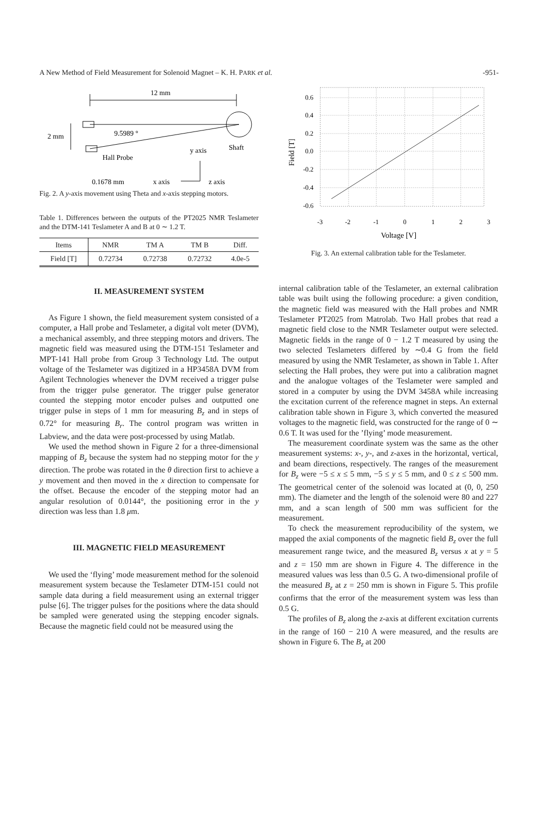A New Method of Field Measurement for Solenoid Magnet – K. H. PARK et al. -951-
12 mm
9.5989 °
2 mm
Hall Probe
y axis
Shaft
0.1678 mm
x axis
z axis
Fig. 2. A y-axis movement using Theta and x-axis stepping motors.
Table 1. Differences between the outputs of the PT2025 NMR Teslameter and the DTM-141 Teslameter A and B at 0 ∼ 1.2 T.
| Items | NMR | TM A | TM B | Diff. |
| --- | --- | --- | --- | --- |
| Field [T] | 0.72734 | 0.72738 | 0.72732 | 4.0e-5 |
II. MEASUREMENT SYSTEM
As Figure 1 shown, the field measurement system consisted of a computer, a Hall probe and Teslameter, a digital volt meter (DVM), a mechanical assembly, and three stepping motors and drivers. The magnetic field was measured using the DTM-151 Teslameter and MPT-141 Hall probe from Group 3 Technology Ltd. The output voltage of the Teslameter was digitized in a HP3458A DVM from Agilent Technologies whenever the DVM received a trigger pulse from the trigger pulse generator. The trigger pulse generator counted the stepping motor encoder pulses and outputted one trigger pulse in steps of 1 mm for measuring B<sub>z</sub> and in steps of 0.72° for measuring B<sub>r</sub>. The control program was written in Labview, and the data were post-processed by using Matlab.
We used the method shown in Figure 2 for a three-dimensional mapping of B<sub>z</sub> because the system had no stepping motor for the y direction. The probe was rotated in the θ direction first to achieve a y movement and then moved in the x direction to compensate for the offset. Because the encoder of the stepping motor had an angular resolution of 0.0144°, the positioning error in the y direction was less than 1.8 μm.
III. MAGNETIC FIELD MEASUREMENT
We used the ‘flying’ mode measurement method for the solenoid measurement system because the Teslameter DTM-151 could not sample data during a field measurement using an external trigger pulse [6]. The trigger pulses for the positions where the data should be sampled were generated using the stepping encoder signals. Because the magnetic field could not be measured using the
0.6
0.4
0.2
0.0
-0.2
-0.4
-0.6
-3
-2
-1
0
1
2
3
Voltage [V]
Field [T]
Fig. 3. An external calibration table for the Teslameter.
internal calibration table of the Teslameter, an external calibration table was built using the following procedure: a given condition, the magnetic field was measured with the Hall probes and NMR Teslameter PT2025 from Matrolab. Two Hall probes that read a magnetic field close to the NMR Teslameter output were selected. Magnetic fields in the range of 0 − 1.2 T measured by using the two selected Teslameters differed by ∼0.4 G from the field measured by using the NMR Teslameter, as shown in Table 1. After selecting the Hall probes, they were put into a calibration magnet and the analogue voltages of the Teslameter were sampled and stored in a computer by using the DVM 3458A while increasing the excitation current of the reference magnet in steps. An external calibration table shown in Figure 3, which converted the measured voltages to the magnetic field, was constructed for the range of 0 ∼ 0.6 T. It was used for the ’flying’ mode measurement.
The measurement coordinate system was the same as the other measurement systems: x-, y-, and z-axes in the horizontal, vertical, and beam directions, respectively. The ranges of the measurement for B<sub>z</sub> were −5 ≤ x ≤ 5 mm, −5 ≤ y ≤ 5 mm, and 0 ≤ z ≤ 500 mm. The geometrical center of the solenoid was located at (0, 0, 250 mm). The diameter and the length of the solenoid were 80 and 227 mm, and a scan length of 500 mm was sufficient for the measurement.
To check the measurement reproducibility of the system, we mapped the axial components of the magnetic field B<sub>z</sub> over the full measurement range twice, and the measured B<sub>z</sub> versus x at y = 5 and z = 150 mm are shown in Figure 4. The difference in the measured values was less than 0.5 G. A two-dimensional profile of the measured B<sub>z</sub> at z = 250 mm is shown in Figure 5. This profile confirms that the error of the measurement system was less than 0.5 G.
The profiles of B<sub>z</sub> along the z-axis at different excitation currents in the range of 160 − 210 A were measured, and the results are shown in Figure 6. The B<sub>z</sub> at 200